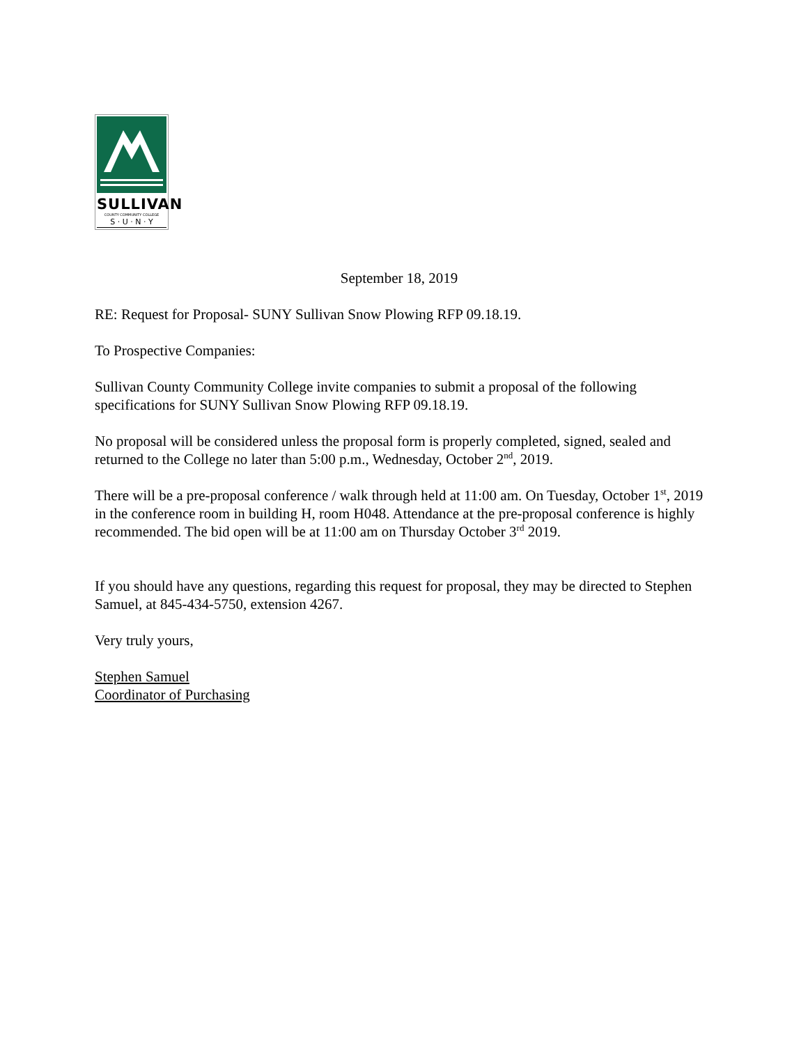SULLIVAN
COUNTY COMMUNITY COLLEGE
S · U · N · Y
September 18, 2019
RE: Request for Proposal- SUNY Sullivan Snow Plowing RFP 09.18.19.
To Prospective Companies:
Sullivan County Community College invite companies to submit a proposal of the following specifications for SUNY Sullivan Snow Plowing RFP 09.18.19.
No proposal will be considered unless the proposal form is properly completed, signed, sealed and returned to the College no later than 5:00 p.m., Wednesday, October 2<sup>nd</sup>, 2019.
There will be a pre-proposal conference / walk through held at 11:00 am. On Tuesday, October 1<sup>st</sup>, 2019 in the conference room in building H, room H048. Attendance at the pre-proposal conference is highly recommended. The bid open will be at 11:00 am on Thursday October 3<sup>rd</sup> 2019.
If you should have any questions, regarding this request for proposal, they may be directed to Stephen Samuel, at 845-434-5750, extension 4267.
Very truly yours,
Stephen Samuel
Coordinator of Purchasing